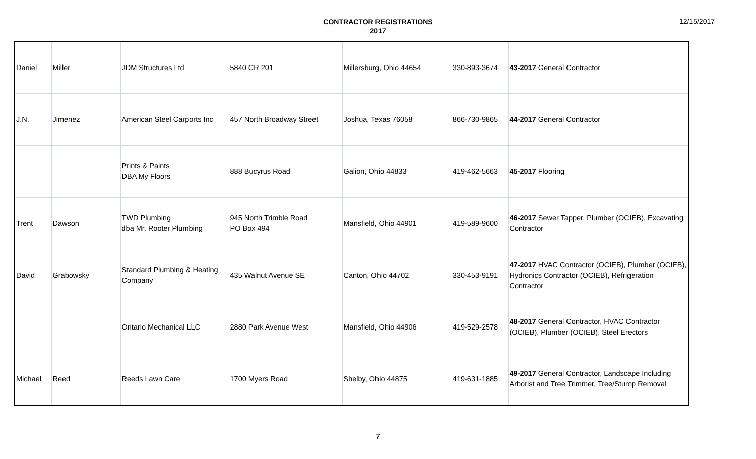CONTRACTOR REGISTRATIONS
2017
12/15/2017
| Daniel | Miller | JDM Structures Ltd | 5840 CR 201 | Millersburg, Ohio 44654 | 330-893-3674 | 43-2017 General Contractor |
| J.N. | Jimenez | American Steel Carports Inc | 457 North Broadway Street | Joshua, Texas 76058 | 866-730-9865 | 44-2017 General Contractor |
| | | Prints & Paints DBA My Floors | 888 Bucyrus Road | Galion, Ohio 44833 | 419-462-5663 | 45-2017 Flooring |
| Trent | Dawson | TWD Plumbing dba Mr. Rooter Plumbing | 945 North Trimble Road PO Box 494 | Mansfield, Ohio 44901 | 419-589-9600 | 46-2017 Sewer Tapper, Plumber (OCIEB), Excavating Contractor |
| David | Grabowsky | Standard Plumbing & Heating Company | 435 Walnut Avenue SE | Canton, Ohio 44702 | 330-453-9191 | 47-2017 HVAC Contractor (OCIEB), Plumber (OCIEB), Hydronics Contractor (OCIEB), Refrigeration Contractor |
| | | Ontario Mechanical LLC | 2880 Park Avenue West | Mansfield, Ohio 44906 | 419-529-2578 | 48-2017 General Contractor, HVAC Contractor (OCIEB), Plumber (OCIEB), Steel Erectors |
| Michael | Reed | Reeds Lawn Care | 1700 Myers Road | Shelby, Ohio 44875 | 419-631-1885 | 49-2017 General Contractor, Landscape Including Arborist and Tree Trimmer, Tree/Stump Removal |
7